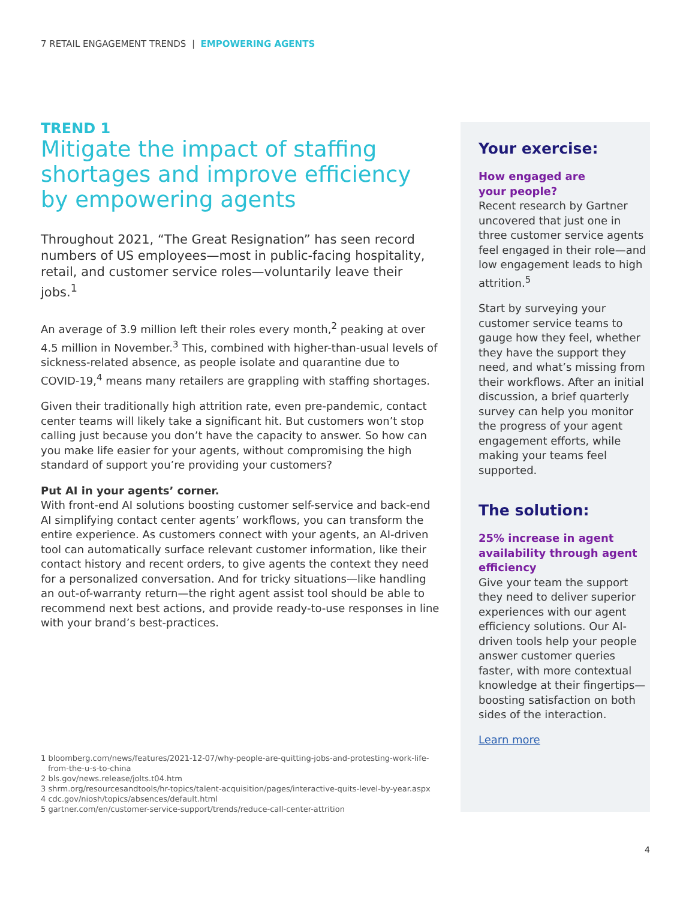7 RETAIL ENGAGEMENT TRENDS | EMPOWERING AGENTS
TREND 1
Mitigate the impact of staffing shortages and improve efficiency by empowering agents
Throughout 2021, “The Great Resignation” has seen record numbers of US employees—most in public-facing hospitality, retail, and customer service roles—voluntarily leave their jobs.<sup>1</sup>
An average of 3.9 million left their roles every month,<sup>2</sup> peaking at over 4.5 million in November.<sup>3</sup> This, combined with higher-than-usual levels of sickness-related absence, as people isolate and quarantine due to COVID-19,<sup>4</sup> means many retailers are grappling with staffing shortages.
Given their traditionally high attrition rate, even pre-pandemic, contact center teams will likely take a significant hit. But customers won’t stop calling just because you don’t have the capacity to answer. So how can you make life easier for your agents, without compromising the high standard of support you’re providing your customers?
Put AI in your agents’ corner.
With front-end AI solutions boosting customer self-service and back-end AI simplifying contact center agents’ workflows, you can transform the entire experience. As customers connect with your agents, an AI-driven tool can automatically surface relevant customer information, like their contact history and recent orders, to give agents the context they need for a personalized conversation. And for tricky situations—like handling an out-of-warranty return—the right agent assist tool should be able to recommend next best actions, and provide ready-to-use responses in line with your brand’s best-practices.
1 bloomberg.com/news/features/2021-12-07/why-people-are-quitting-jobs-and-protesting-work-life-from-the-u-s-to-china
2 bls.gov/news.release/jolts.t04.htm
3 shrm.org/resourcesandtools/hr-topics/talent-acquisition/pages/interactive-quits-level-by-year.aspx
4 cdc.gov/niosh/topics/absences/default.html
5 gartner.com/en/customer-service-support/trends/reduce-call-center-attrition
Your exercise:
How engaged are
your people?
Recent research by Gartner uncovered that just one in three customer service agents feel engaged in their role—and low engagement leads to high attrition.<sup>5</sup>
Start by surveying your customer service teams to gauge how they feel, whether they have the support they need, and what’s missing from their workflows. After an initial discussion, a brief quarterly survey can help you monitor the progress of your agent engagement efforts, while making your teams feel supported.
The solution:
25% increase in agent availability through agent efficiency
Give your team the support they need to deliver superior experiences with our agent efficiency solutions. Our AI-driven tools help your people answer customer queries faster, with more contextual knowledge at their fingertips—boosting satisfaction on both sides of the interaction.
Learn more
4